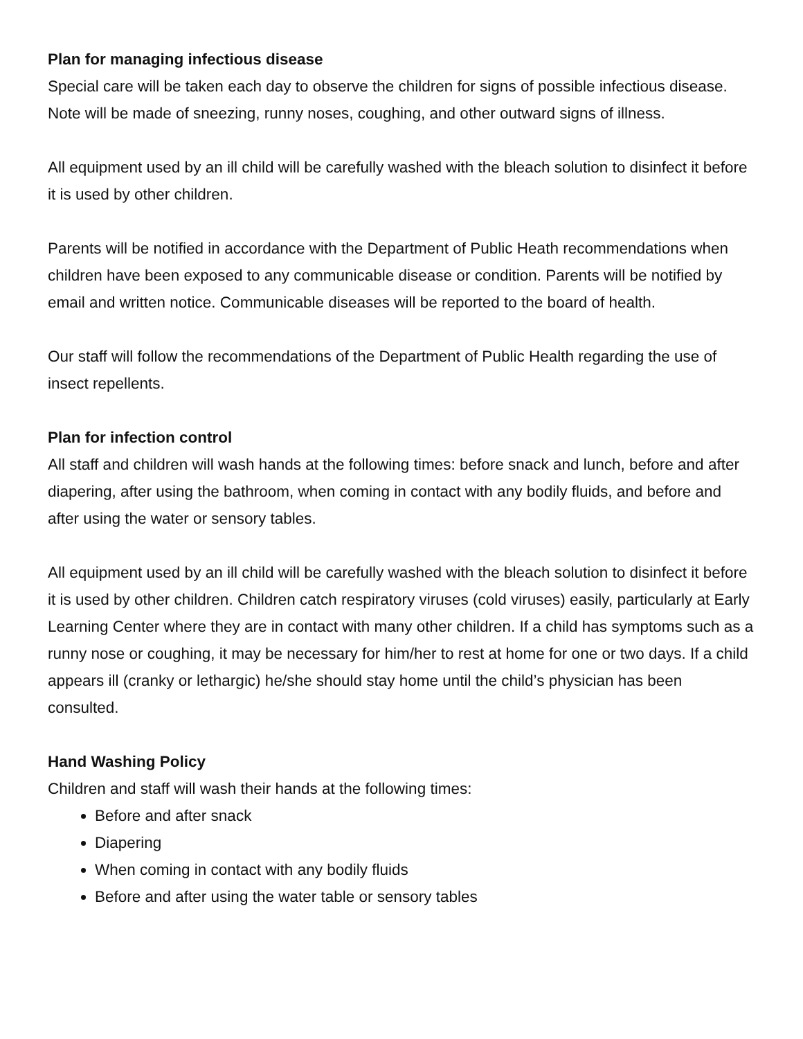Plan for managing infectious disease
Special care will be taken each day to observe the children for signs of possible infectious disease. Note will be made of sneezing, runny noses, coughing, and other outward signs of illness.
All equipment used by an ill child will be carefully washed with the bleach solution to disinfect it before it is used by other children.
Parents will be notified in accordance with the Department of Public Heath recommendations when children have been exposed to any communicable disease or condition. Parents will be notified by email and written notice. Communicable diseases will be reported to the board of health.
Our staff will follow the recommendations of the Department of Public Health regarding the use of insect repellents.
Plan for infection control
All staff and children will wash hands at the following times: before snack and lunch, before and after diapering, after using the bathroom, when coming in contact with any bodily fluids, and before and after using the water or sensory tables.
All equipment used by an ill child will be carefully washed with the bleach solution to disinfect it before it is used by other children. Children catch respiratory viruses (cold viruses) easily, particularly at Early Learning Center where they are in contact with many other children. If a child has symptoms such as a runny nose or coughing, it may be necessary for him/her to rest at home for one or two days. If a child appears ill (cranky or lethargic) he/she should stay home until the child’s physician has been consulted.
Hand Washing Policy
Children and staff will wash their hands at the following times:
Before and after snack
Diapering
When coming in contact with any bodily fluids
Before and after using the water table or sensory tables